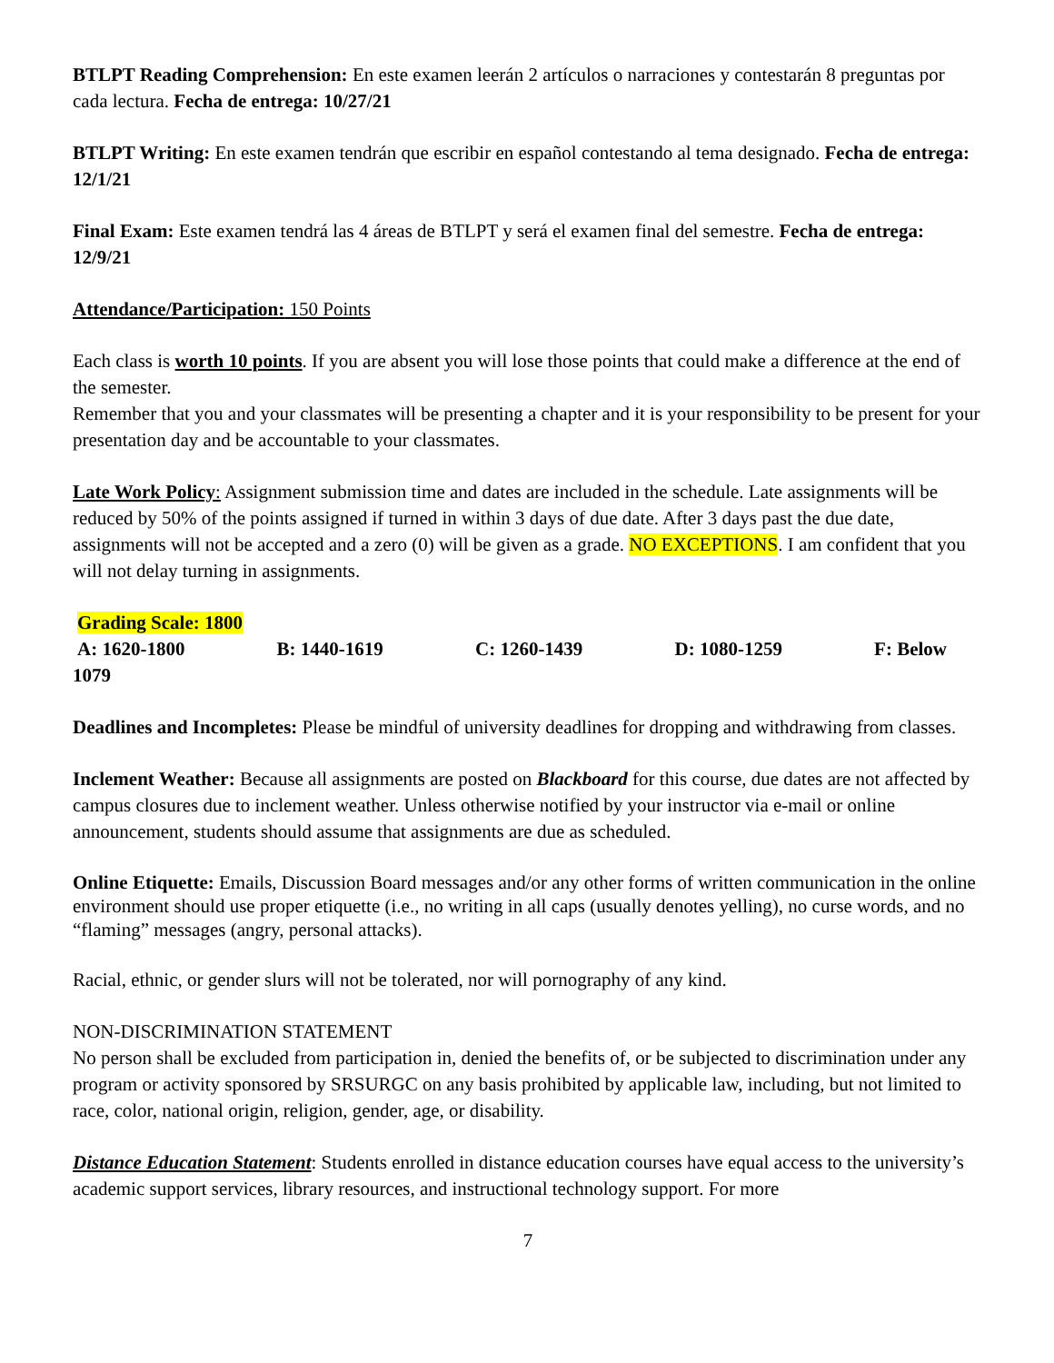BTLPT Reading Comprehension: En este examen leerán 2 artículos o narraciones y contestarán 8 preguntas por cada lectura. Fecha de entrega: 10/27/21
BTLPT Writing: En este examen tendrán que escribir en español contestando al tema designado. Fecha de entrega: 12/1/21
Final Exam: Este examen tendrá las 4 áreas de BTLPT y será el examen final del semestre. Fecha de entrega: 12/9/21
Attendance/Participation: 150 Points
Each class is worth 10 points. If you are absent you will lose those points that could make a difference at the end of the semester.
Remember that you and your classmates will be presenting a chapter and it is your responsibility to be present for your presentation day and be accountable to your classmates.
Late Work Policy: Assignment submission time and dates are included in the schedule. Late assignments will be reduced by 50% of the points assigned if turned in within 3 days of due date. After 3 days past the due date, assignments will not be accepted and a zero (0) will be given as a grade. NO EXCEPTIONS. I am confident that you will not delay turning in assignments.
Grading Scale: 1800
A: 1620-1800 B: 1440-1619 C: 1260-1439 D: 1080-1259 F: Below
1079
Deadlines and Incompletes: Please be mindful of university deadlines for dropping and withdrawing from classes.
Inclement Weather: Because all assignments are posted on Blackboard for this course, due dates are not affected by campus closures due to inclement weather. Unless otherwise notified by your instructor via e-mail or online announcement, students should assume that assignments are due as scheduled.
Online Etiquette: Emails, Discussion Board messages and/or any other forms of written communication in the online environment should use proper etiquette (i.e., no writing in all caps (usually denotes yelling), no curse words, and no “flaming” messages (angry, personal attacks).
Racial, ethnic, or gender slurs will not be tolerated, nor will pornography of any kind.
NON-DISCRIMINATION STATEMENT
No person shall be excluded from participation in, denied the benefits of, or be subjected to discrimination under any program or activity sponsored by SRSURGC on any basis prohibited by applicable law, including, but not limited to race, color, national origin, religion, gender, age, or disability.
Distance Education Statement: Students enrolled in distance education courses have equal access to the university’s academic support services, library resources, and instructional technology support. For more
7